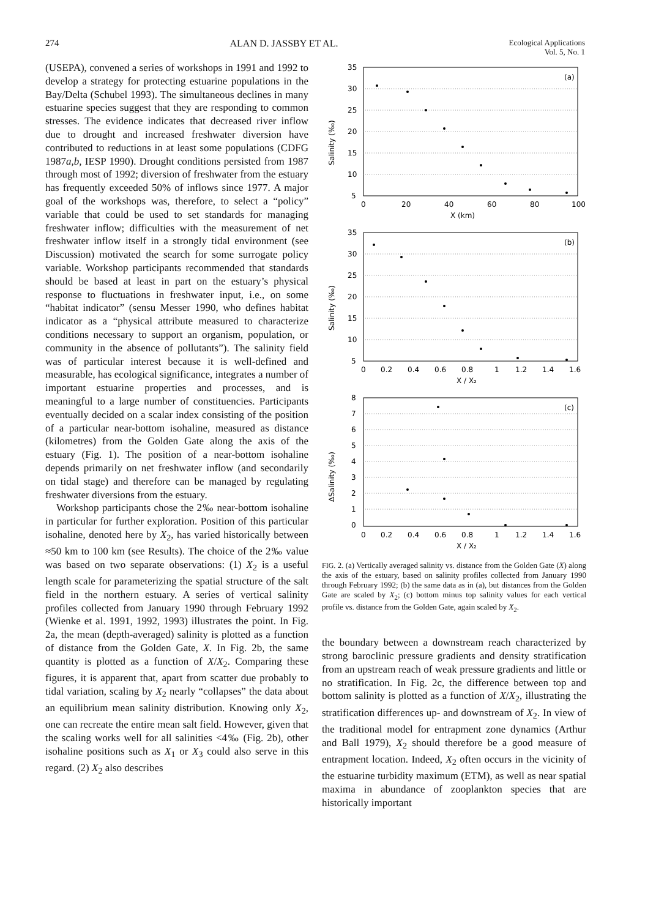274 ALAN D. JASSBY ET AL. Ecological Applications
Vol. 5, No. 1
(USEPA), convened a series of workshops in 1991 and 1992 to develop a strategy for protecting estuarine populations in the Bay/Delta (Schubel 1993). The simultaneous declines in many estuarine species suggest that they are responding to common stresses. The evidence indicates that decreased river inflow due to drought and increased freshwater diversion have contributed to reductions in at least some populations (CDFG 1987a,b, IESP 1990). Drought conditions persisted from 1987 through most of 1992; diversion of freshwater from the estuary has frequently exceeded 50% of inflows since 1977. A major goal of the workshops was, therefore, to select a “policy” variable that could be used to set standards for managing freshwater inflow; difficulties with the measurement of net freshwater inflow itself in a strongly tidal environment (see Discussion) motivated the search for some surrogate policy variable. Workshop participants recommended that standards should be based at least in part on the estuary’s physical response to fluctuations in freshwater input, i.e., on some “habitat indicator” (sensu Messer 1990, who defines habitat indicator as a “physical attribute measured to characterize conditions necessary to support an organism, population, or community in the absence of pollutants”). The salinity field was of particular interest because it is well-defined and measurable, has ecological significance, integrates a number of important estuarine properties and processes, and is meaningful to a large number of constituencies. Participants eventually decided on a scalar index consisting of the position of a particular near-bottom isohaline, measured as distance (kilometres) from the Golden Gate along the axis of the estuary (Fig. 1). The position of a near-bottom isohaline depends primarily on net freshwater inflow (and secondarily on tidal stage) and therefore can be managed by regulating freshwater diversions from the estuary.
Workshop participants chose the 2‰ near-bottom isohaline in particular for further exploration. Position of this particular isohaline, denoted here by X<sub>2</sub>, has varied historically between ≈50 km to 100 km (see Results). The choice of the 2‰ value was based on two separate observations: (1) X<sub>2</sub> is a useful length scale for parameterizing the spatial structure of the salt field in the northern estuary. A series of vertical salinity profiles collected from January 1990 through February 1992 (Wienke et al. 1991, 1992, 1993) illustrates the point. In Fig. 2a, the mean (depth-averaged) salinity is plotted as a function of distance from the Golden Gate, X. In Fig. 2b, the same quantity is plotted as a function of X/X<sub>2</sub>. Comparing these figures, it is apparent that, apart from scatter due probably to tidal variation, scaling by X<sub>2</sub> nearly “collapses” the data about an equilibrium mean salinity distribution. Knowing only X<sub>2</sub>, one can recreate the entire mean salt field. However, given that the scaling works well for all salinities <4‰ (Fig. 2b), other isohaline positions such as X<sub>1</sub> or X<sub>3</sub> could also serve in this regard. (2) X<sub>2</sub> also describes
(a)
(b)
(c)
35
30
25
20
15
10
5
0
20
40
60
80
100
X (km)
35
30
25
20
15
10
5
0
0.2
0.4
0.6
0.8
1
1.2
1.4
1.6
X / X₂
8
7
6
5
4
3
2
1
0
0
0.2
0.4
0.6
0.8
1
1.2
1.4
1.6
X / X₂
Salinity (‰)
Salinity (‰)
ΔSalinity (‰)
FIG. 2. (a) Vertically averaged salinity vs. distance from the Golden Gate (X) along the axis of the estuary, based on salinity profiles collected from January 1990 through February 1992; (b) the same data as in (a), but distances from the Golden Gate are scaled by X<sub>2</sub>; (c) bottom minus top salinity values for each vertical profile vs. distance from the Golden Gate, again scaled by X<sub>2</sub>.
the boundary between a downstream reach characterized by strong baroclinic pressure gradients and density stratification from an upstream reach of weak pressure gradients and little or no stratification. In Fig. 2c, the difference between top and bottom salinity is plotted as a function of X/X<sub>2</sub>, illustrating the stratification differences up- and downstream of X<sub>2</sub>. In view of the traditional model for entrapment zone dynamics (Arthur and Ball 1979), X<sub>2</sub> should therefore be a good measure of entrapment location. Indeed, X<sub>2</sub> often occurs in the vicinity of the estuarine turbidity maximum (ETM), as well as near spatial maxima in abundance of zooplankton species that are historically important